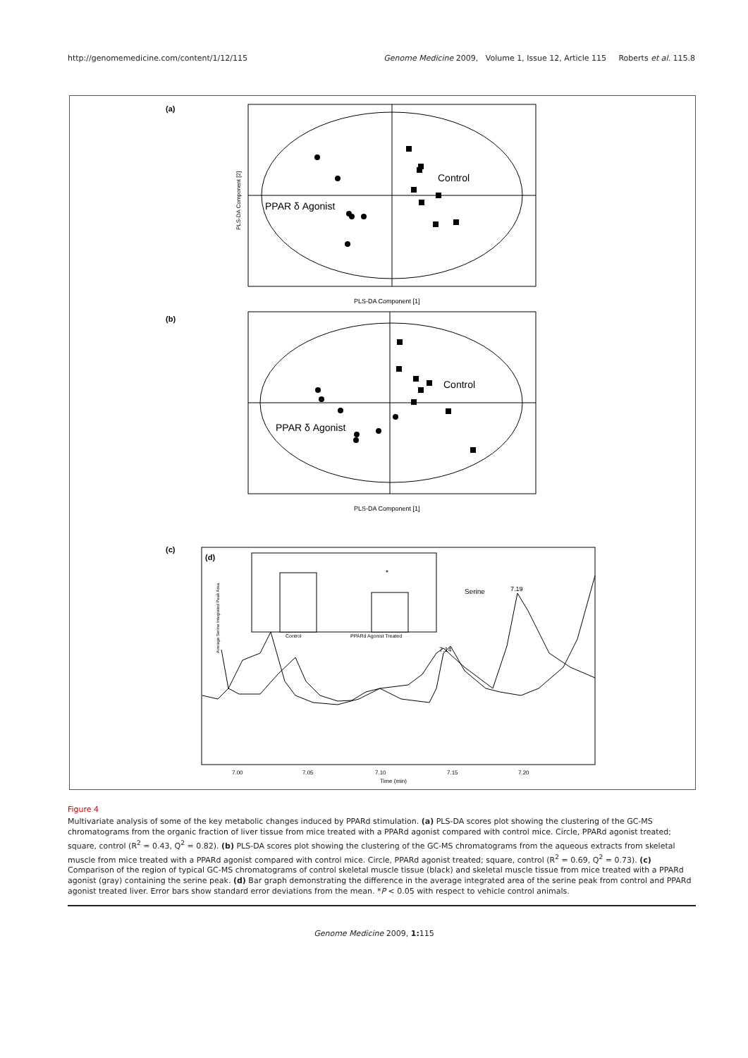http://genomemedicine.com/content/1/12/115 Genome Medicine 2009, Volume 1, Issue 12, Article 115 Roberts et al. 115.8
(a)
Control
PPAR δ Agonist
PLS-DA Component [1]
PLS-DA Component [2]
(b)
Control
PPAR δ Agonist
PLS-DA Component [1]
(c)
(d)
*
Control
PPARd Agonist Treated
Average Serine Integrated Peak Area
Serine
7.19
7.14
7.00
7.05
7.10
7.15
7.20
Time (min)
Figure 4
Multivariate analysis of some of the key metabolic changes induced by PPARd stimulation. (a) PLS-DA scores plot showing the clustering of the GC-MS chromatograms from the organic fraction of liver tissue from mice treated with a PPARd agonist compared with control mice. Circle, PPARd agonist treated; square, control (R<sup>2</sup> = 0.43, Q<sup>2</sup> = 0.82). (b) PLS-DA scores plot showing the clustering of the GC-MS chromatograms from the aqueous extracts from skeletal muscle from mice treated with a PPARd agonist compared with control mice. Circle, PPARd agonist treated; square, control (R<sup>2</sup> = 0.69, Q<sup>2</sup> = 0.73). (c) Comparison of the region of typical GC-MS chromatograms of control skeletal muscle tissue (black) and skeletal muscle tissue from mice treated with a PPARd agonist (gray) containing the serine peak. (d) Bar graph demonstrating the difference in the average integrated area of the serine peak from control and PPARd agonist treated liver. Error bars show standard error deviations from the mean. *P < 0.05 with respect to vehicle control animals.
Genome Medicine 2009, 1: 115